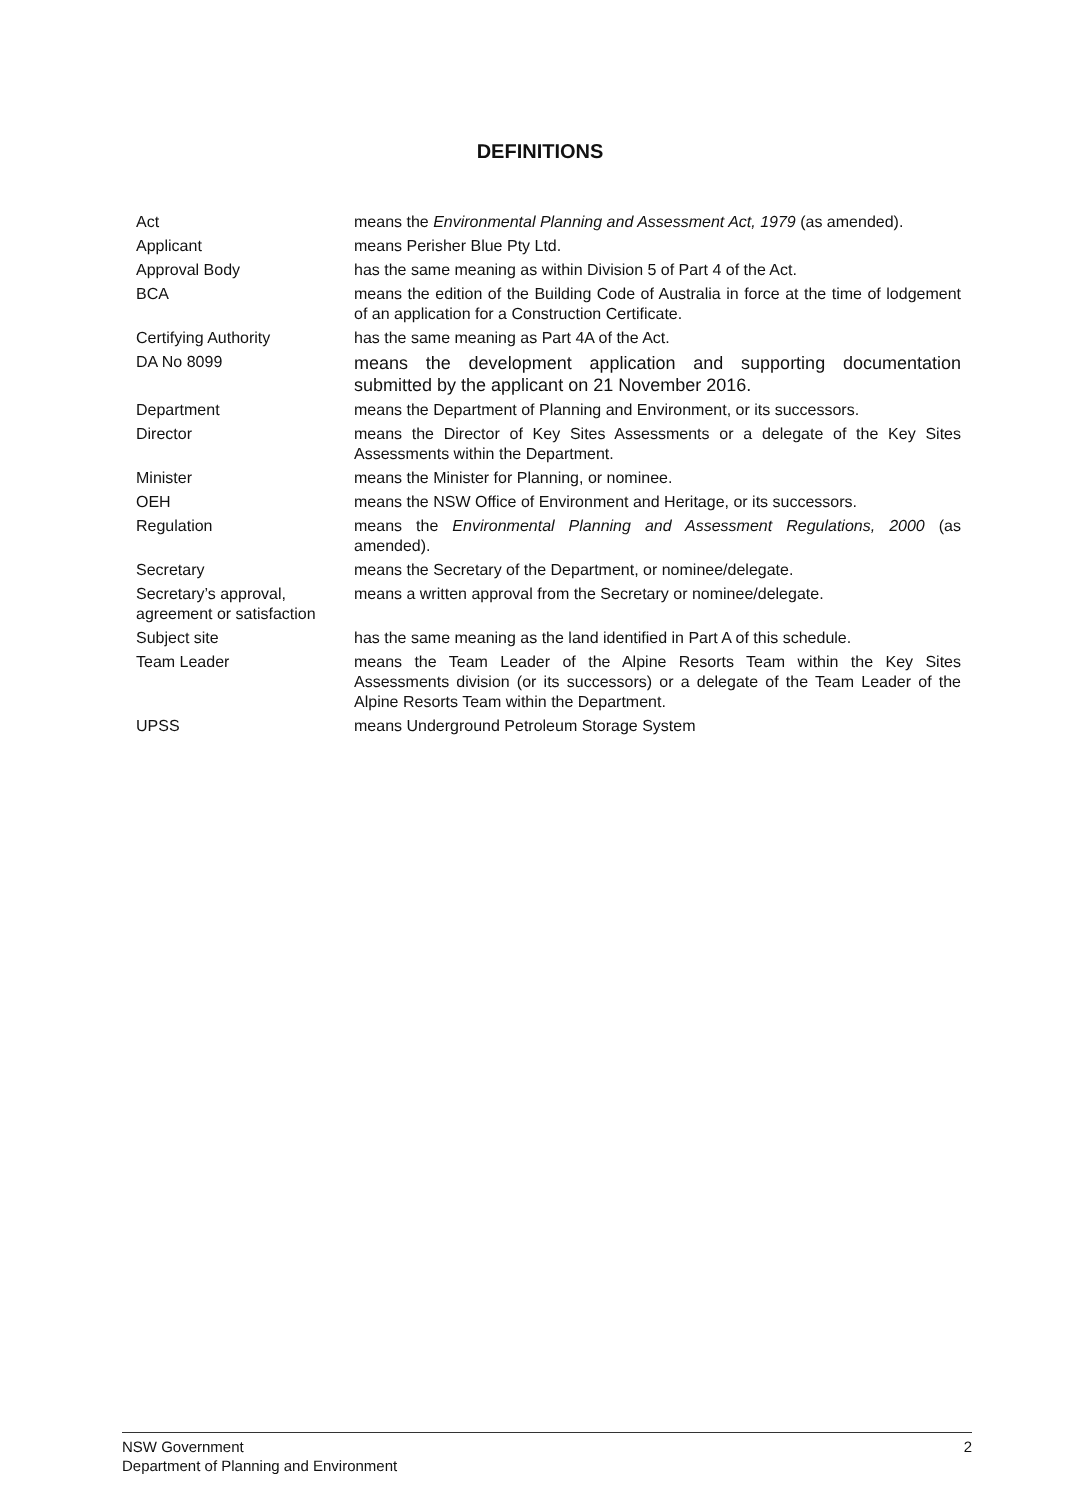DEFINITIONS
| Act | means the Environmental Planning and Assessment Act, 1979 (as amended). |
| Applicant | means Perisher Blue Pty Ltd. |
| Approval Body | has the same meaning as within Division 5 of Part 4 of the Act. |
| BCA | means the edition of the Building Code of Australia in force at the time of lodgement of an application for a Construction Certificate. |
| Certifying Authority | has the same meaning as Part 4A of the Act. |
| DA No 8099 | means the development application and supporting documentation submitted by the applicant on 21 November 2016. |
| Department | means the Department of Planning and Environment, or its successors. |
| Director | means the Director of Key Sites Assessments or a delegate of the Key Sites Assessments within the Department. |
| Minister | means the Minister for Planning, or nominee. |
| OEH | means the NSW Office of Environment and Heritage, or its successors. |
| Regulation | means the Environmental Planning and Assessment Regulations, 2000 (as amended). |
| Secretary | means the Secretary of the Department, or nominee/delegate. |
| Secretary’s approval, agreement or satisfaction | means a written approval from the Secretary or nominee/delegate. |
| Subject site | has the same meaning as the land identified in Part A of this schedule. |
| Team Leader | means the Team Leader of the Alpine Resorts Team within the Key Sites Assessments division (or its successors) or a delegate of the Team Leader of the Alpine Resorts Team within the Department. |
| UPSS | means Underground Petroleum Storage System |
NSW Government
Department of Planning and Environment
2